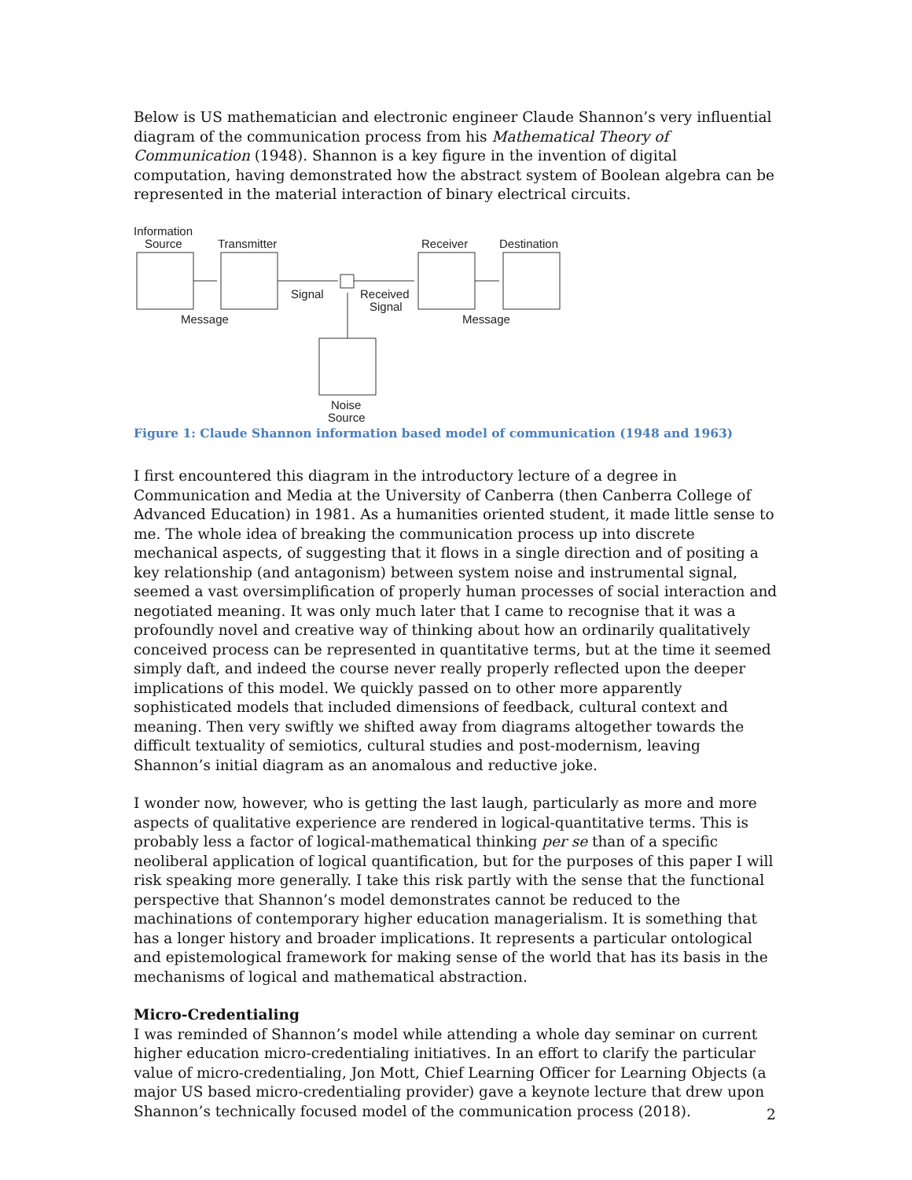Below is US mathematician and electronic engineer Claude Shannon’s very influential diagram of the communication process from his Mathematical Theory of Communication (1948). Shannon is a key figure in the invention of digital computation, having demonstrated how the abstract system of Boolean algebra can be represented in the material interaction of binary electrical circuits.
Information
Source
Transmitter
Receiver
Destination
Signal
Received
Signal
Message
Message
Noise
Source
Figure 1: Claude Shannon information based model of communication (1948 and 1963)
I first encountered this diagram in the introductory lecture of a degree in Communication and Media at the University of Canberra (then Canberra College of Advanced Education) in 1981. As a humanities oriented student, it made little sense to me. The whole idea of breaking the communication process up into discrete mechanical aspects, of suggesting that it flows in a single direction and of positing a key relationship (and antagonism) between system noise and instrumental signal, seemed a vast oversimplification of properly human processes of social interaction and negotiated meaning. It was only much later that I came to recognise that it was a profoundly novel and creative way of thinking about how an ordinarily qualitatively conceived process can be represented in quantitative terms, but at the time it seemed simply daft, and indeed the course never really properly reflected upon the deeper implications of this model. We quickly passed on to other more apparently sophisticated models that included dimensions of feedback, cultural context and meaning. Then very swiftly we shifted away from diagrams altogether towards the difficult textuality of semiotics, cultural studies and post-modernism, leaving Shannon’s initial diagram as an anomalous and reductive joke.
I wonder now, however, who is getting the last laugh, particularly as more and more aspects of qualitative experience are rendered in logical-quantitative terms. This is probably less a factor of logical-mathematical thinking per se than of a specific neoliberal application of logical quantification, but for the purposes of this paper I will risk speaking more generally. I take this risk partly with the sense that the functional perspective that Shannon’s model demonstrates cannot be reduced to the machinations of contemporary higher education managerialism. It is something that has a longer history and broader implications. It represents a particular ontological and epistemological framework for making sense of the world that has its basis in the mechanisms of logical and mathematical abstraction.
Micro-Credentialing
I was reminded of Shannon’s model while attending a whole day seminar on current higher education micro-credentialing initiatives. In an effort to clarify the particular value of micro-credentialing, Jon Mott, Chief Learning Officer for Learning Objects (a major US based micro-credentialing provider) gave a keynote lecture that drew upon Shannon’s technically focused model of the communication process (2018).
2